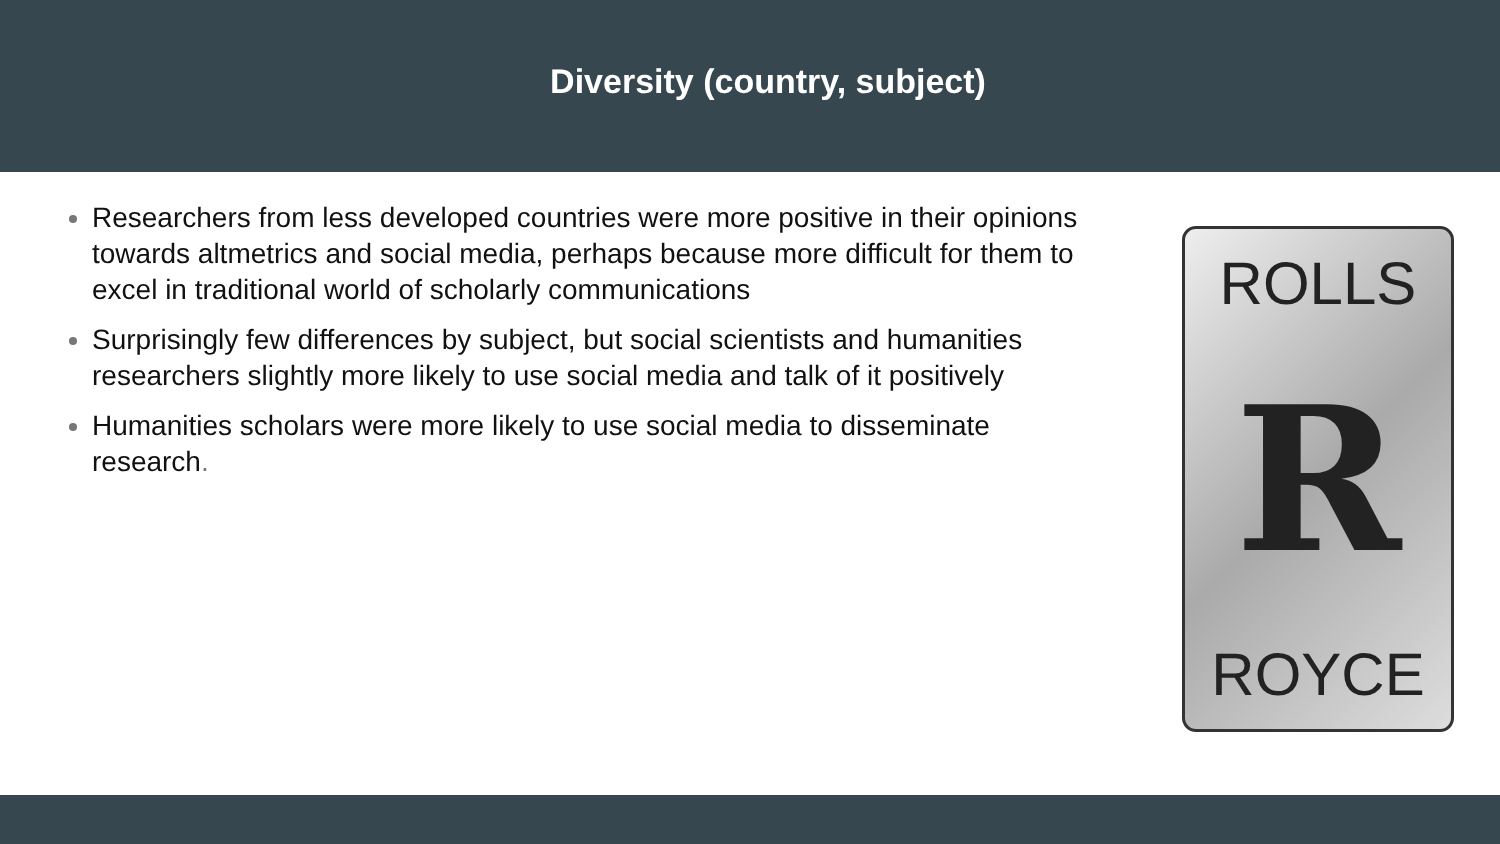Diversity (country, subject)
Researchers from less developed countries were more positive in their opinions towards altmetrics and social media, perhaps because more difficult for them to excel in traditional world of scholarly communications
Surprisingly few differences by subject, but social scientists and humanities researchers slightly more likely to use social media and talk of it positively
Humanities scholars were more likely to use social media to disseminate research.
ROLLS
R
ROYCE